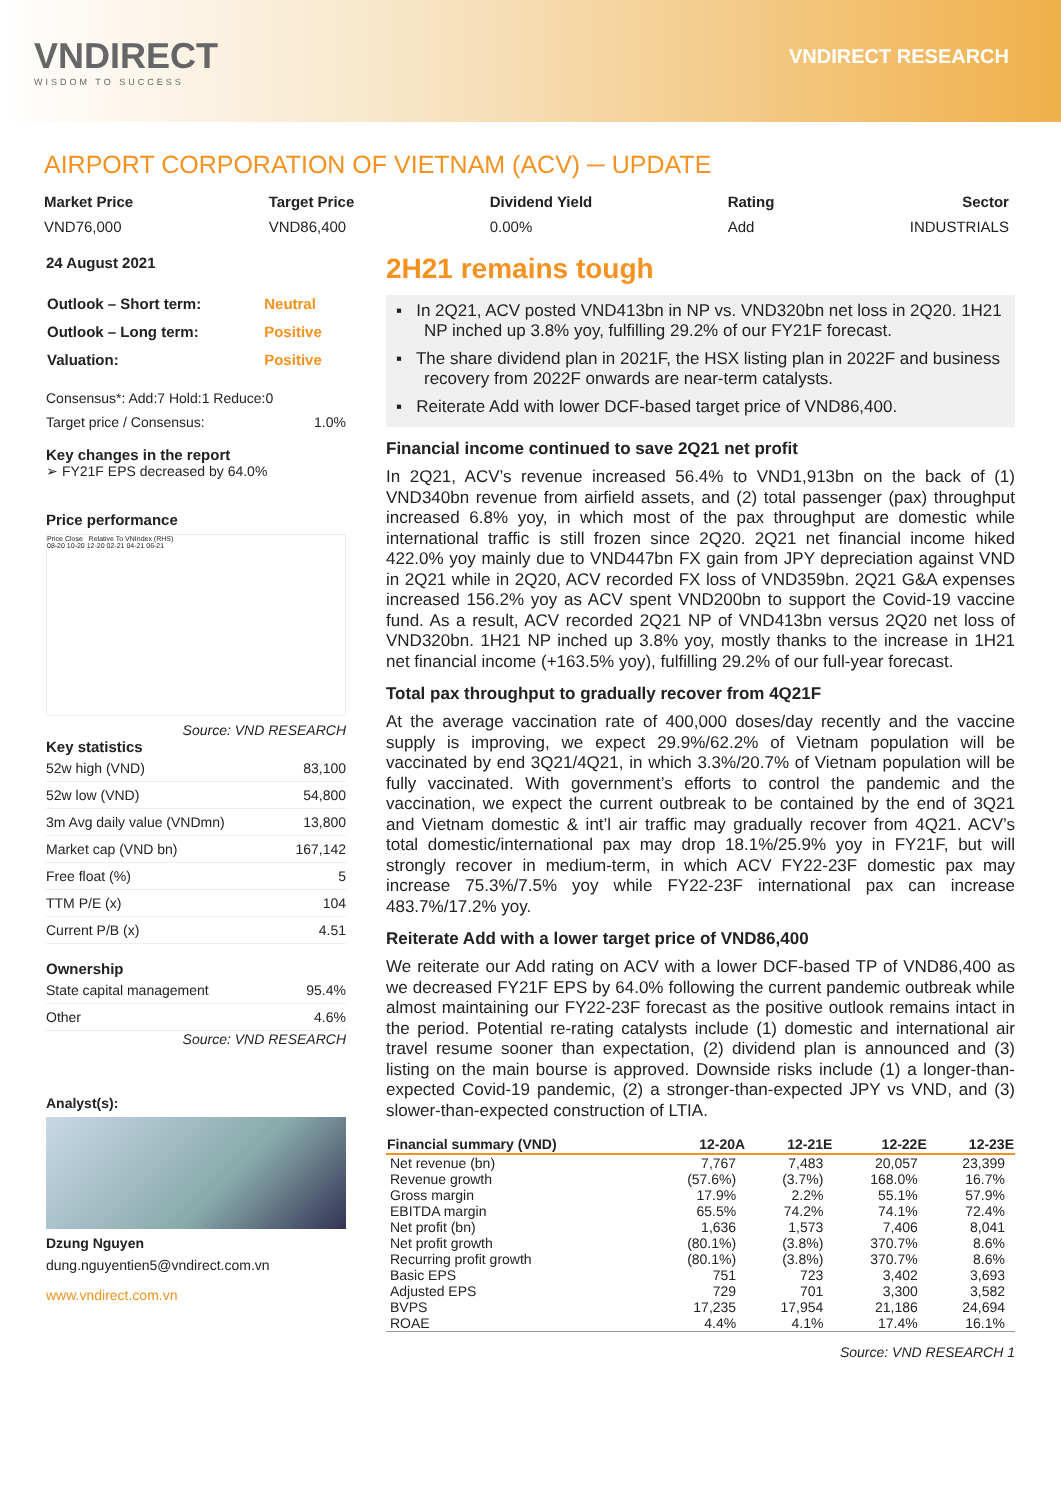VNDIRECT
WISDOM TO SUCCESS
VNDIRECT RESEARCH
AIRPORT CORPORATION OF VIETNAM (ACV) ─ UPDATE
Market Price
VND76,000
Target Price
VND86,400
Dividend Yield
0.00%
Rating
Add
Sector
INDUSTRIALS
24 August 2021
| Outlook – Short term: | Neutral |
| Outlook – Long term: | Positive |
| Valuation: | Positive |
Consensus*: Add:7 Hold:1 Reduce:0
Target price / Consensus: 1.0%
Key changes in the report
➢ FY21F EPS decreased by 64.0%
Price performance
Price Close Relative To VNIndex (RHS)
08-20 10-20 12-20 02-21 04-21 06-21
Source: VND RESEARCH
Key statistics
| 52w high (VND) | 83,100 |
| 52w low (VND) | 54,800 |
| 3m Avg daily value (VNDmn) | 13,800 |
| Market cap (VND bn) | 167,142 |
| Free float (%) | 5 |
| TTM P/E (x) | 104 |
| Current P/B (x) | 4.51 |
Ownership
| State capital management | 95.4% |
| Other | 4.6% |
Source: VND RESEARCH
Analyst(s):
Dzung Nguyen
dung.nguyentien5@vndirect.com.vn
www.vndirect.com.vn
2H21 remains tough
▪ In 2Q21, ACV posted VND413bn in NP vs. VND320bn net loss in 2Q20. 1H21 NP inched up 3.8% yoy, fulfilling 29.2% of our FY21F forecast.
▪ The share dividend plan in 2021F, the HSX listing plan in 2022F and business recovery from 2022F onwards are near-term catalysts.
▪ Reiterate Add with lower DCF-based target price of VND86,400.
Financial income continued to save 2Q21 net profit
In 2Q21, ACV’s revenue increased 56.4% to VND1,913bn on the back of (1) VND340bn revenue from airfield assets, and (2) total passenger (pax) throughput increased 6.8% yoy, in which most of the pax throughput are domestic while international traffic is still frozen since 2Q20. 2Q21 net financial income hiked 422.0% yoy mainly due to VND447bn FX gain from JPY depreciation against VND in 2Q21 while in 2Q20, ACV recorded FX loss of VND359bn. 2Q21 G&A expenses increased 156.2% yoy as ACV spent VND200bn to support the Covid-19 vaccine fund. As a result, ACV recorded 2Q21 NP of VND413bn versus 2Q20 net loss of VND320bn. 1H21 NP inched up 3.8% yoy, mostly thanks to the increase in 1H21 net financial income (+163.5% yoy), fulfilling 29.2% of our full-year forecast.
Total pax throughput to gradually recover from 4Q21F
At the average vaccination rate of 400,000 doses/day recently and the vaccine supply is improving, we expect 29.9%/62.2% of Vietnam population will be vaccinated by end 3Q21/4Q21, in which 3.3%/20.7% of Vietnam population will be fully vaccinated. With government’s efforts to control the pandemic and the vaccination, we expect the current outbreak to be contained by the end of 3Q21 and Vietnam domestic & int’l air traffic may gradually recover from 4Q21. ACV’s total domestic/international pax may drop 18.1%/25.9% yoy in FY21F, but will strongly recover in medium-term, in which ACV FY22-23F domestic pax may increase 75.3%/7.5% yoy while FY22-23F international pax can increase 483.7%/17.2% yoy.
Reiterate Add with a lower target price of VND86,400
We reiterate our Add rating on ACV with a lower DCF-based TP of VND86,400 as we decreased FY21F EPS by 64.0% following the current pandemic outbreak while almost maintaining our FY22-23F forecast as the positive outlook remains intact in the period. Potential re-rating catalysts include (1) domestic and international air travel resume sooner than expectation, (2) dividend plan is announced and (3) listing on the main bourse is approved. Downside risks include (1) a longer-than-expected Covid-19 pandemic, (2) a stronger-than-expected JPY vs VND, and (3) slower-than-expected construction of LTIA.
| Financial summary (VND) | 12-20A | 12-21E | 12-22E | 12-23E |
| --- | --- | --- | --- | --- |
| Net revenue (bn) | 7,767 | 7,483 | 20,057 | 23,399 |
| Revenue growth | (57.6%) | (3.7%) | 168.0% | 16.7% |
| Gross margin | 17.9% | 2.2% | 55.1% | 57.9% |
| EBITDA margin | 65.5% | 74.2% | 74.1% | 72.4% |
| Net profit (bn) | 1,636 | 1,573 | 7,406 | 8,041 |
| Net profit growth | (80.1%) | (3.8%) | 370.7% | 8.6% |
| Recurring profit growth | (80.1%) | (3.8%) | 370.7% | 8.6% |
| Basic EPS | 751 | 723 | 3,402 | 3,693 |
| Adjusted EPS | 729 | 701 | 3,300 | 3,582 |
| BVPS | 17,235 | 17,954 | 21,186 | 24,694 |
| ROAE | 4.4% | 4.1% | 17.4% | 16.1% |
Source: VND RESEARCH 1